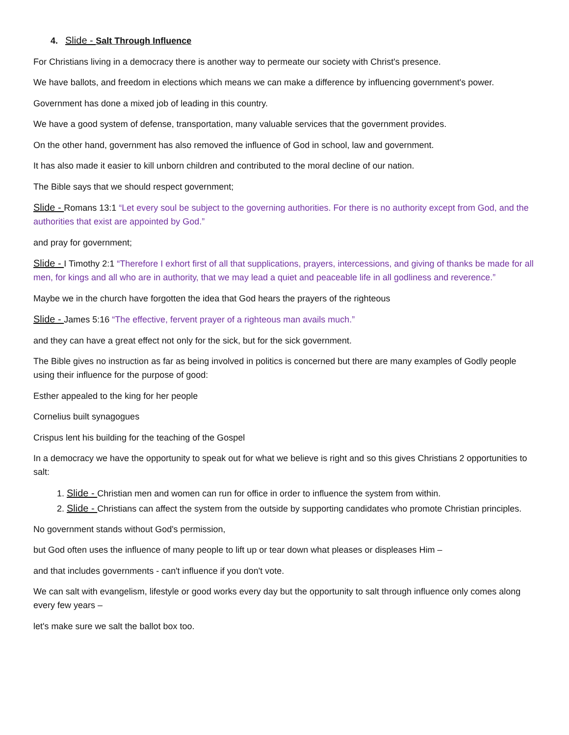4. Slide - Salt Through Influence
For Christians living in a democracy there is another way to permeate our society with Christ's presence.
We have ballots, and freedom in elections which means we can make a difference by influencing government's power.
Government has done a mixed job of leading in this country.
We have a good system of defense, transportation, many valuable services that the government provides.
On the other hand, government has also removed the influence of God in school, law and government.
It has also made it easier to kill unborn children and contributed to the moral decline of our nation.
The Bible says that we should respect government;
Slide - Romans 13:1 “Let every soul be subject to the governing authorities. For there is no authority except from God, and the authorities that exist are appointed by God.”
and pray for government;
Slide - I Timothy 2:1 “Therefore I exhort first of all that supplications, prayers, intercessions, and giving of thanks be made for all men, for kings and all who are in authority, that we may lead a quiet and peaceable life in all godliness and reverence.”
Maybe we in the church have forgotten the idea that God hears the prayers of the righteous
Slide - James 5:16 “The effective, fervent prayer of a righteous man avails much.”
and they can have a great effect not only for the sick, but for the sick government.
The Bible gives no instruction as far as being involved in politics is concerned but there are many examples of Godly people using their influence for the purpose of good:
Esther appealed to the king for her people
Cornelius built synagogues
Crispus lent his building for the teaching of the Gospel
In a democracy we have the opportunity to speak out for what we believe is right and so this gives Christians 2 opportunities to salt:
1. Slide - Christian men and women can run for office in order to influence the system from within.
2. Slide - Christians can affect the system from the outside by supporting candidates who promote Christian principles.
No government stands without God's permission,
but God often uses the influence of many people to lift up or tear down what pleases or displeases Him –
and that includes governments - can't influence if you don't vote.
We can salt with evangelism, lifestyle or good works every day but the opportunity to salt through influence only comes along every few years –
let's make sure we salt the ballot box too.